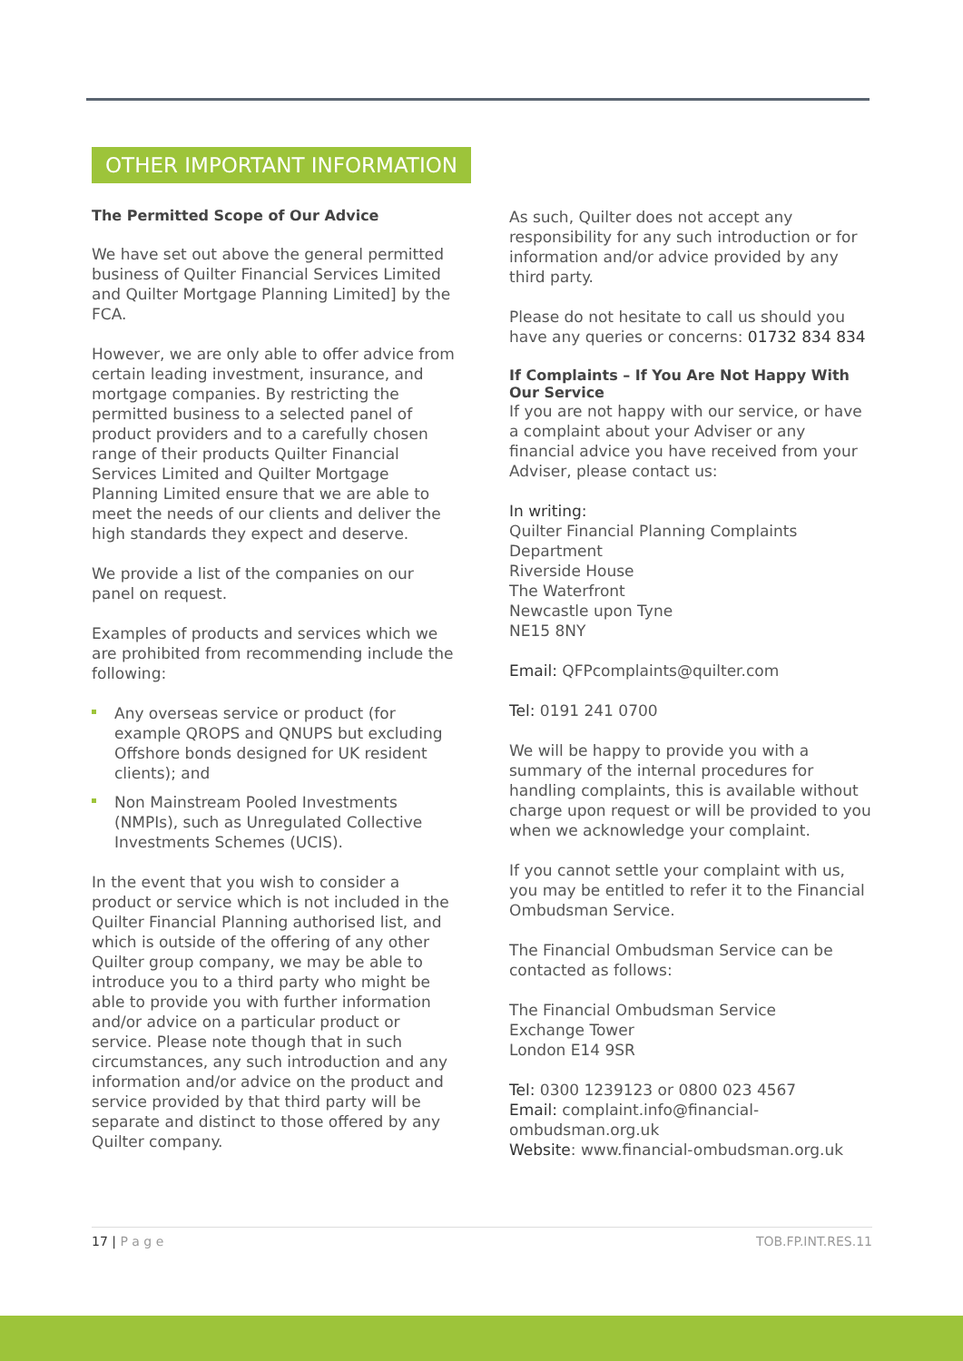OTHER IMPORTANT INFORMATION
The Permitted Scope of Our Advice
We have set out above the general permitted business of Quilter Financial Services Limited and Quilter Mortgage Planning Limited] by the FCA.
However, we are only able to offer advice from certain leading investment, insurance, and mortgage companies. By restricting the permitted business to a selected panel of product providers and to a carefully chosen range of their products Quilter Financial Services Limited and Quilter Mortgage Planning Limited ensure that we are able to meet the needs of our clients and deliver the high standards they expect and deserve.
We provide a list of the companies on our panel on request.
Examples of products and services which we are prohibited from recommending include the following:
Any overseas service or product (for example QROPS and QNUPS but excluding Offshore bonds designed for UK resident clients); and
Non Mainstream Pooled Investments (NMPIs), such as Unregulated Collective Investments Schemes (UCIS).
In the event that you wish to consider a product or service which is not included in the Quilter Financial Planning authorised list, and which is outside of the offering of any other Quilter group company, we may be able to introduce you to a third party who might be able to provide you with further information and/or advice on a particular product or service. Please note though that in such circumstances, any such introduction and any information and/or advice on the product and service provided by that third party will be separate and distinct to those offered by any Quilter company.
As such, Quilter does not accept any responsibility for any such introduction or for information and/or advice provided by any third party.
Please do not hesitate to call us should you have any queries or concerns: 01732 834 834
If Complaints – If You Are Not Happy With Our Service
If you are not happy with our service, or have a complaint about your Adviser or any financial advice you have received from your Adviser, please contact us:
In writing:
Quilter Financial Planning Complaints Department
Riverside House
The Waterfront
Newcastle upon Tyne
NE15 8NY
Email: QFPcomplaints@quilter.com
Tel: 0191 241 0700
We will be happy to provide you with a summary of the internal procedures for handling complaints, this is available without charge upon request or will be provided to you when we acknowledge your complaint.
If you cannot settle your complaint with us, you may be entitled to refer it to the Financial Ombudsman Service.
The Financial Ombudsman Service can be contacted as follows:
The Financial Ombudsman Service
Exchange Tower
London E14 9SR
Tel: 0300 1239123 or 0800 023 4567
Email: complaint.info@financial-ombudsman.org.uk
Website: www.financial-ombudsman.org.uk
17 | P a g e TOB.FP.INT.RES.11